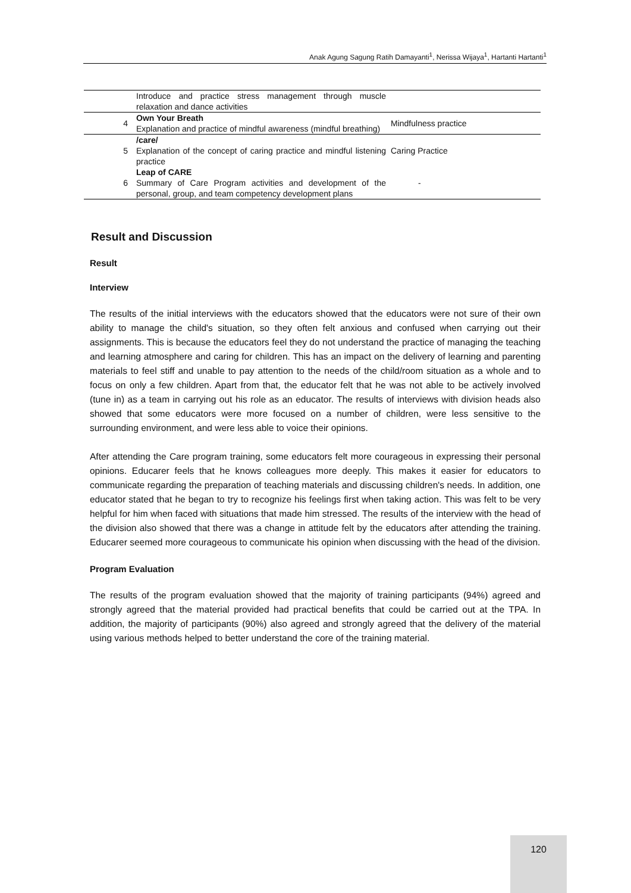Anak Agung Sagung Ratih Damayanti<sup>1</sup>, Nerissa Wijaya<sup>1</sup>, Hartanti Hartanti<sup>1</sup>
| | Introduce and practice stress management through muscle relaxation and dance activities | |
| 4 | Own Your Breath Explanation and practice of mindful awareness (mindful breathing) | Mindfulness practice |
| 5 | /care/ Explanation of the concept of caring practice and mindful listening practice | Caring Practice |
| 6 | Leap of CARE Summary of Care Program activities and development of the personal, group, and team competency development plans | - |
Result and Discussion
Result
Interview
The results of the initial interviews with the educators showed that the educators were not sure of their own ability to manage the child's situation, so they often felt anxious and confused when carrying out their assignments. This is because the educators feel they do not understand the practice of managing the teaching and learning atmosphere and caring for children. This has an impact on the delivery of learning and parenting materials to feel stiff and unable to pay attention to the needs of the child/room situation as a whole and to focus on only a few children. Apart from that, the educator felt that he was not able to be actively involved (tune in) as a team in carrying out his role as an educator. The results of interviews with division heads also showed that some educators were more focused on a number of children, were less sensitive to the surrounding environment, and were less able to voice their opinions.
After attending the Care program training, some educators felt more courageous in expressing their personal opinions. Educarer feels that he knows colleagues more deeply. This makes it easier for educators to communicate regarding the preparation of teaching materials and discussing children's needs. In addition, one educator stated that he began to try to recognize his feelings first when taking action. This was felt to be very helpful for him when faced with situations that made him stressed. The results of the interview with the head of the division also showed that there was a change in attitude felt by the educators after attending the training. Educarer seemed more courageous to communicate his opinion when discussing with the head of the division.
Program Evaluation
The results of the program evaluation showed that the majority of training participants (94%) agreed and strongly agreed that the material provided had practical benefits that could be carried out at the TPA. In addition, the majority of participants (90%) also agreed and strongly agreed that the delivery of the material using various methods helped to better understand the core of the training material.
120